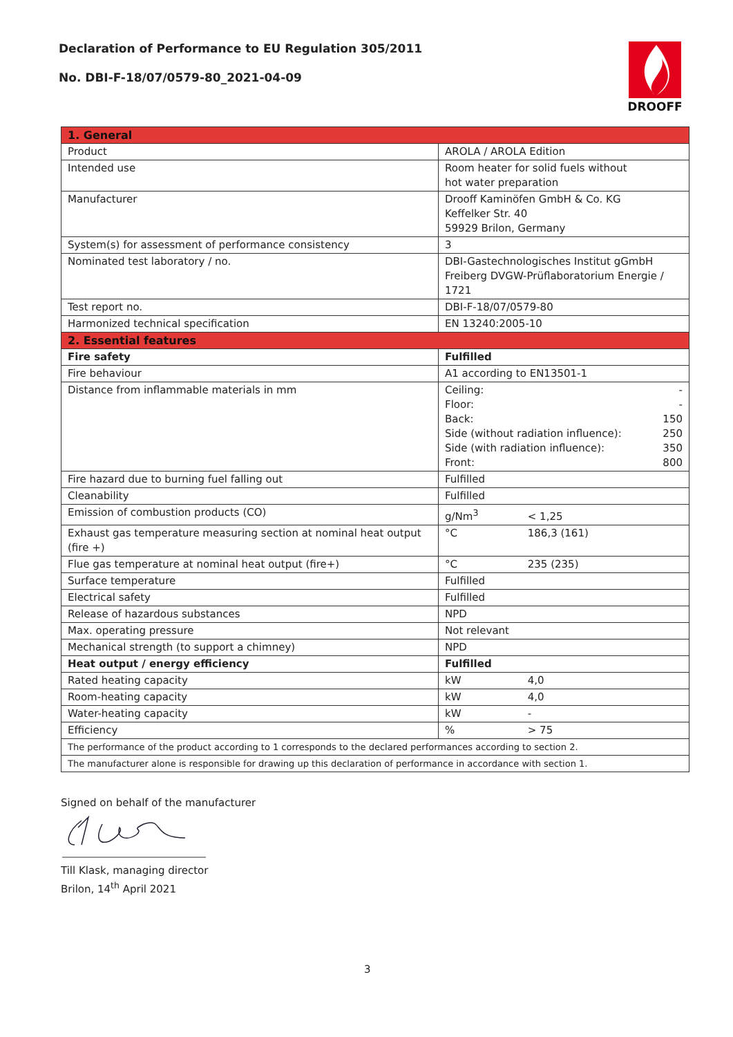Declaration of Performance to EU Regulation 305/2011
No. DBI-F-18/07/0579-80_2021-04-09
DROOFF
| 1. General | |
| Product | AROLA / AROLA Edition |
| Intended use | Room heater for solid fuels without hot water preparation |
| Manufacturer | Drooff Kaminöfen GmbH & Co. KG Keffelker Str. 40 59929 Brilon, Germany |
| System(s) for assessment of performance consistency | 3 |
| Nominated test laboratory / no. | DBI-Gastechnologisches Institut gGmbH Freiberg DVGW-Prüflaboratorium Energie / 1721 |
| Test report no. | DBI-F-18/07/0579-80 |
| Harmonized technical specification | EN 13240:2005-10 |
| 2. Essential features | |
| Fire safety | Fulfilled |
| Fire behaviour | A1 according to EN13501-1 |
| Distance from inflammable materials in mm | Ceiling: - Floor: - Back: 150 Side (without radiation influence): 250 Side (with radiation influence): 350 Front: 800 |
| Fire hazard due to burning fuel falling out | Fulfilled |
| Cleanability | Fulfilled |
| Emission of combustion products (CO) | g/Nm<sup>3</sup> < 1,25 |
| Exhaust gas temperature measuring section at nominal heat output (fire +) | °C 186,3 (161) |
| Flue gas temperature at nominal heat output (fire+) | °C 235 (235) |
| Surface temperature | Fulfilled |
| Electrical safety | Fulfilled |
| Release of hazardous substances | NPD |
| Max. operating pressure | Not relevant |
| Mechanical strength (to support a chimney) | NPD |
| Heat output / energy efficiency | Fulfilled |
| Rated heating capacity | kW 4,0 |
| Room-heating capacity | kW 4,0 |
| Water-heating capacity | kW - |
| Efficiency | % > 75 |
| The performance of the product according to 1 corresponds to the declared performances according to section 2. | |
| The manufacturer alone is responsible for drawing up this declaration of performance in accordance with section 1. | |
Signed on behalf of the manufacturer
Till Klask, managing director
Brilon, 14<sup>th</sup> April 2021
3